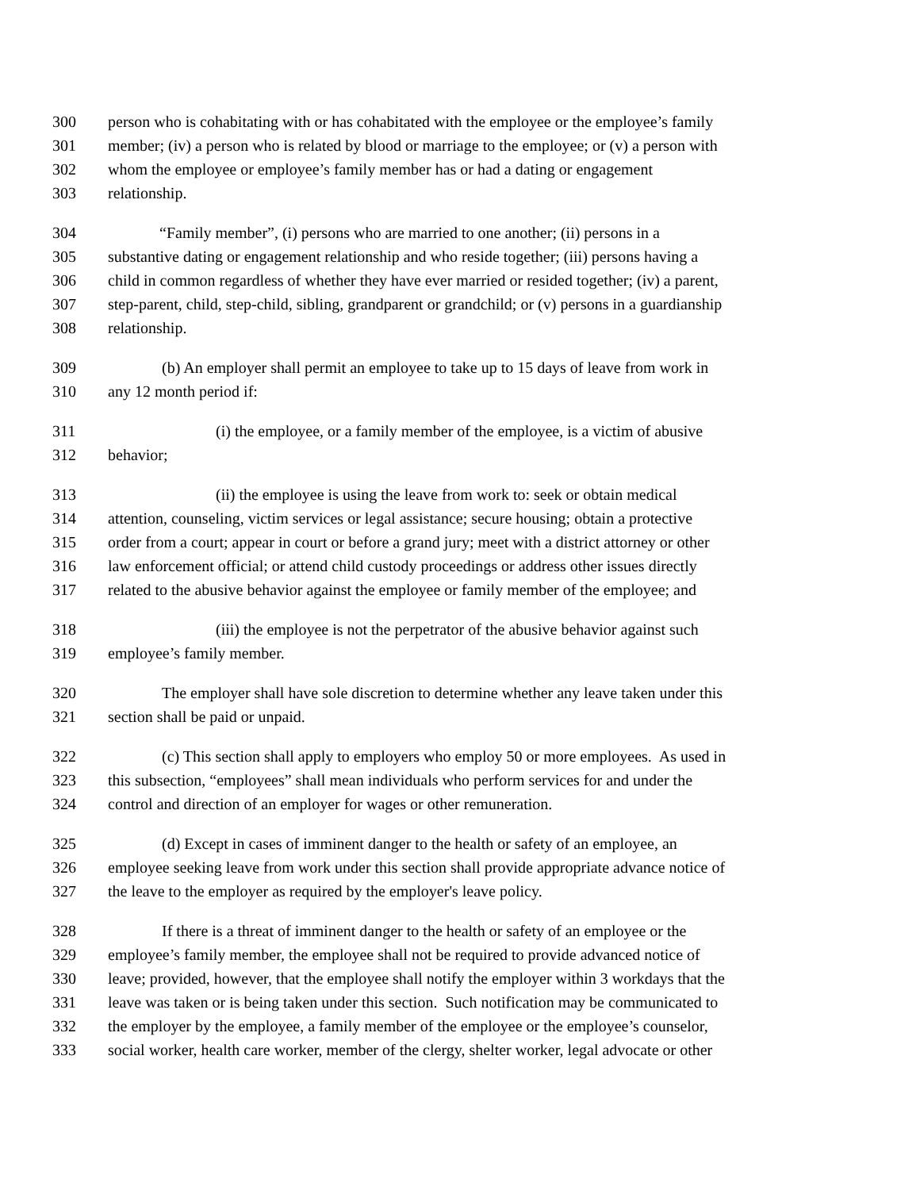300 person who is cohabitating with or has cohabitated with the employee or the employee’s family
301 member; (iv) a person who is related by blood or marriage to the employee; or (v) a person with
302 whom the employee or employee’s family member has or had a dating or engagement
303 relationship.
304 “Family member”, (i) persons who are married to one another; (ii) persons in a
305 substantive dating or engagement relationship and who reside together; (iii) persons having a
306 child in common regardless of whether they have ever married or resided together; (iv) a parent,
307 step-parent, child, step-child, sibling, grandparent or grandchild; or (v) persons in a guardianship
308 relationship.
309 (b) An employer shall permit an employee to take up to 15 days of leave from work in
310 any 12 month period if:
311 (i) the employee, or a family member of the employee, is a victim of abusive
312 behavior;
313 (ii) the employee is using the leave from work to: seek or obtain medical
314 attention, counseling, victim services or legal assistance; secure housing; obtain a protective
315 order from a court; appear in court or before a grand jury; meet with a district attorney or other
316 law enforcement official; or attend child custody proceedings or address other issues directly
317 related to the abusive behavior against the employee or family member of the employee; and
318 (iii) the employee is not the perpetrator of the abusive behavior against such
319 employee’s family member.
320 The employer shall have sole discretion to determine whether any leave taken under this
321 section shall be paid or unpaid.
322 (c) This section shall apply to employers who employ 50 or more employees. As used in
323 this subsection, “employees” shall mean individuals who perform services for and under the
324 control and direction of an employer for wages or other remuneration.
325 (d) Except in cases of imminent danger to the health or safety of an employee, an
326 employee seeking leave from work under this section shall provide appropriate advance notice of
327 the leave to the employer as required by the employer's leave policy.
328 If there is a threat of imminent danger to the health or safety of an employee or the
329 employee’s family member, the employee shall not be required to provide advanced notice of
330 leave; provided, however, that the employee shall notify the employer within 3 workdays that the
331 leave was taken or is being taken under this section. Such notification may be communicated to
332 the employer by the employee, a family member of the employee or the employee’s counselor,
333 social worker, health care worker, member of the clergy, shelter worker, legal advocate or other